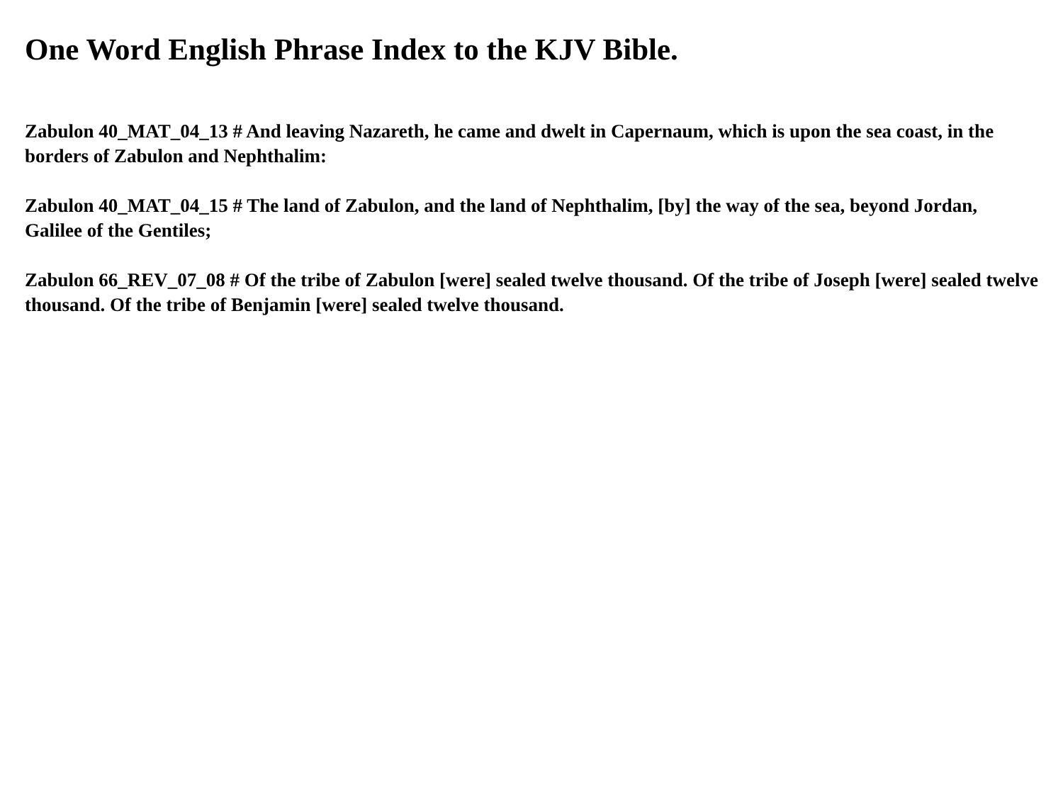One Word English Phrase Index to the KJV Bible.
Zabulon 40_MAT_04_13 # And leaving Nazareth, he came and dwelt in Capernaum, which is upon the sea coast, in the borders of Zabulon and Nephthalim:
Zabulon 40_MAT_04_15 # The land of Zabulon, and the land of Nephthalim, [by] the way of the sea, beyond Jordan, Galilee of the Gentiles;
Zabulon 66_REV_07_08 # Of the tribe of Zabulon [were] sealed twelve thousand. Of the tribe of Joseph [were] sealed twelve thousand. Of the tribe of Benjamin [were] sealed twelve thousand.